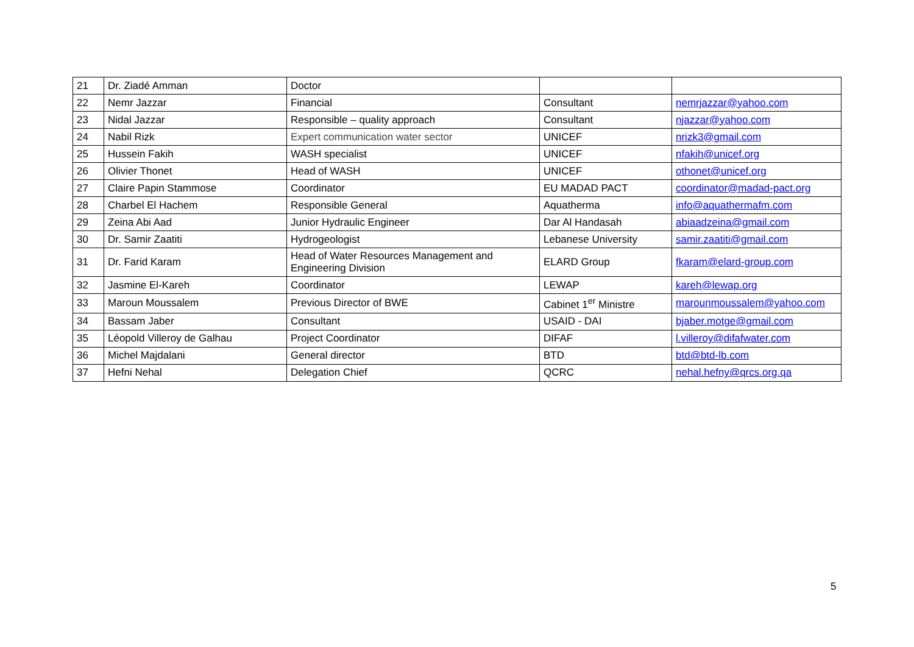| 21 | Dr. Ziadé Amman | Doctor | | |
| 22 | Nemr Jazzar | Financial | Consultant | nemrjazzar@yahoo.com |
| 23 | Nidal Jazzar | Responsible – quality approach | Consultant | njazzar@yahoo.com |
| 24 | Nabil Rizk | Expert communication water sector | UNICEF | nrizk3@gmail.com |
| 25 | Hussein Fakih | WASH specialist | UNICEF | nfakih@unicef.org |
| 26 | Olivier Thonet | Head of WASH | UNICEF | othonet@unicef.org |
| 27 | Claire Papin Stammose | Coordinator | EU MADAD PACT | coordinator@madad-pact.org |
| 28 | Charbel El Hachem | Responsible General | Aquatherma | info@aquathermafm.com |
| 29 | Zeina Abi Aad | Junior Hydraulic Engineer | Dar Al Handasah | abiaadzeina@gmail.com |
| 30 | Dr. Samir Zaatiti | Hydrogeologist | Lebanese University | samir.zaatiti@gmail.com |
| 31 | Dr. Farid Karam | Head of Water Resources Management and Engineering Division | ELARD Group | fkaram@elard-group.com |
| 32 | Jasmine El-Kareh | Coordinator | LEWAP | kareh@lewap.org |
| 33 | Maroun Moussalem | Previous Director of BWE | Cabinet 1<sup>er</sup> Ministre | marounmoussalem@yahoo.com |
| 34 | Bassam Jaber | Consultant | USAID - DAI | bjaber.motge@gmail.com |
| 35 | Léopold Villeroy de Galhau | Project Coordinator | DIFAF | l.villeroy@difafwater.com |
| 36 | Michel Majdalani | General director | BTD | btd@btd-lb.com |
| 37 | Hefni Nehal | Delegation Chief | QCRC | nehal.hefny@qrcs.org.qa |
5